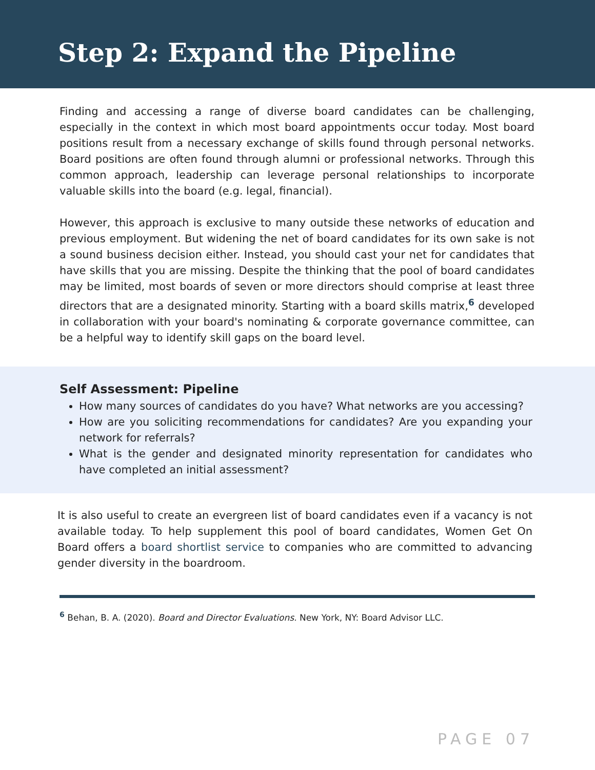Step 2: Expand the Pipeline
Finding and accessing a range of diverse board candidates can be challenging, especially in the context in which most board appointments occur today. Most board positions result from a necessary exchange of skills found through personal networks. Board positions are often found through alumni or professional networks. Through this common approach, leadership can leverage personal relationships to incorporate valuable skills into the board (e.g. legal, financial).
However, this approach is exclusive to many outside these networks of education and previous employment. But widening the net of board candidates for its own sake is not a sound business decision either. Instead, you should cast your net for candidates that have skills that you are missing. Despite the thinking that the pool of board candidates may be limited, most boards of seven or more directors should comprise at least three directors that are a designated minority. Starting with a board skills matrix,<sup>6</sup> developed in collaboration with your board's nominating & corporate governance committee, can be a helpful way to identify skill gaps on the board level.
Self Assessment: Pipeline
How many sources of candidates do you have? What networks are you accessing?
How are you soliciting recommendations for candidates? Are you expanding your network for referrals?
What is the gender and designated minority representation for candidates who have completed an initial assessment?
It is also useful to create an evergreen list of board candidates even if a vacancy is not available today. To help supplement this pool of board candidates, Women Get On Board offers a board shortlist service to companies who are committed to advancing gender diversity in the boardroom.
<sup>6</sup> Behan, B. A. (2020). Board and Director Evaluations. New York, NY: Board Advisor LLC.
PAGE 07